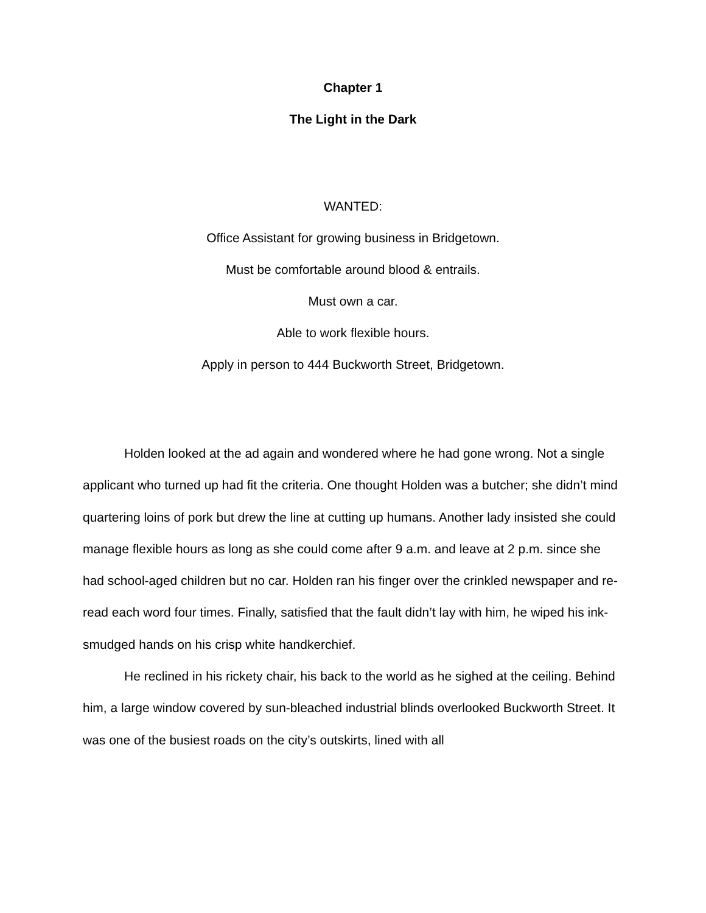Chapter 1
The Light in the Dark
WANTED:
Office Assistant for growing business in Bridgetown.
Must be comfortable around blood & entrails.
Must own a car.
Able to work flexible hours.
Apply in person to 444 Buckworth Street, Bridgetown.
Holden looked at the ad again and wondered where he had gone wrong. Not a single applicant who turned up had fit the criteria. One thought Holden was a butcher; she didn’t mind quartering loins of pork but drew the line at cutting up humans. Another lady insisted she could manage flexible hours as long as she could come after 9 a.m. and leave at 2 p.m. since she had school-aged children but no car. Holden ran his finger over the crinkled newspaper and re-read each word four times. Finally, satisfied that the fault didn’t lay with him, he wiped his ink-smudged hands on his crisp white handkerchief.
He reclined in his rickety chair, his back to the world as he sighed at the ceiling. Behind him, a large window covered by sun-bleached industrial blinds overlooked Buckworth Street. It was one of the busiest roads on the city’s outskirts, lined with all